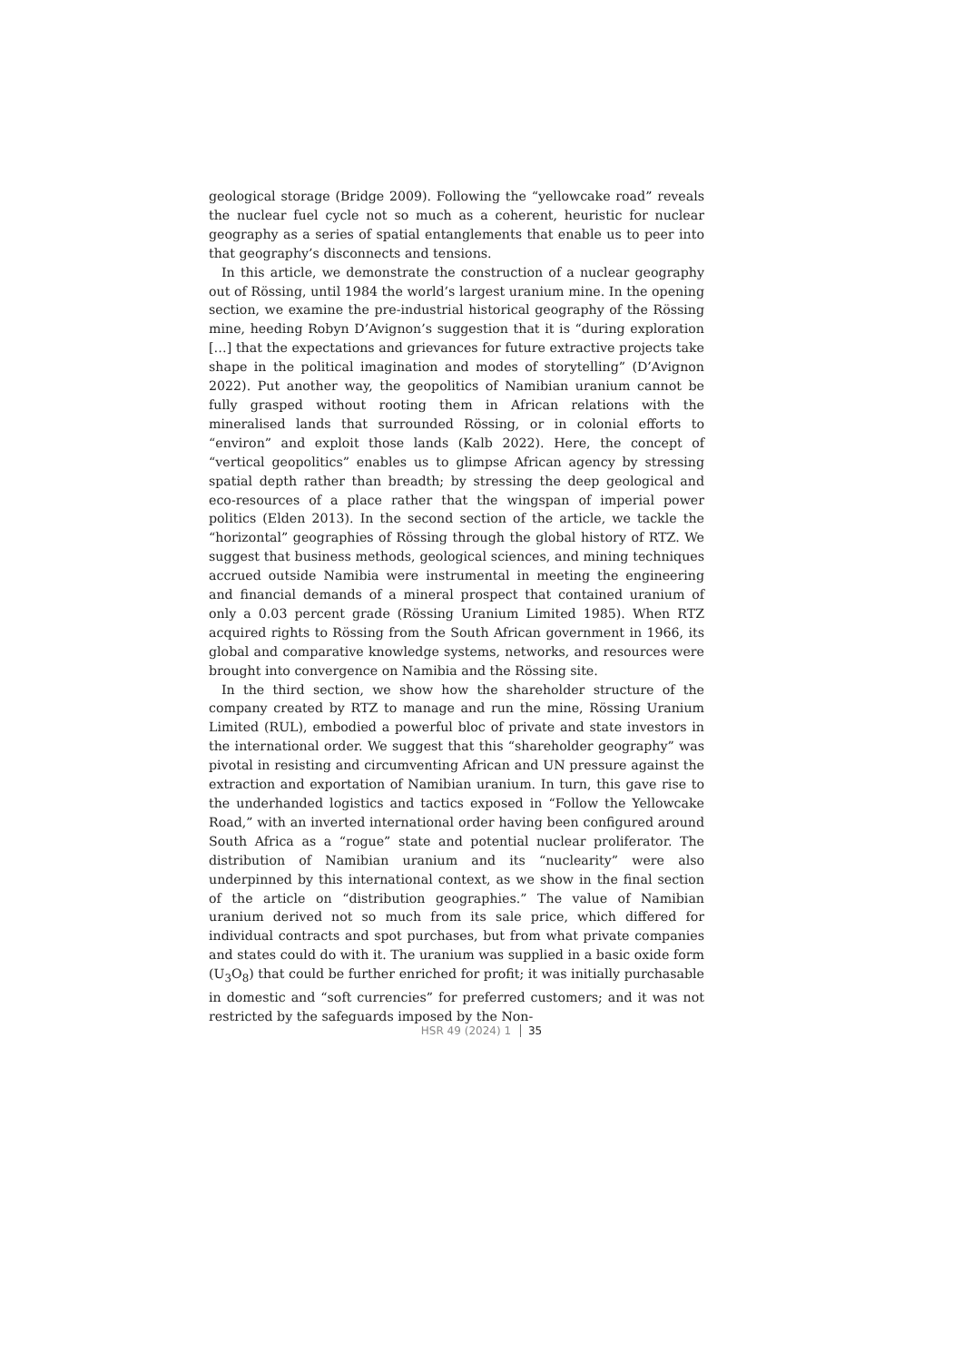geological storage (Bridge 2009). Following the “yellowcake road” reveals the nuclear fuel cycle not so much as a coherent, heuristic for nuclear geography as a series of spatial entanglements that enable us to peer into that geography’s disconnects and tensions.
In this article, we demonstrate the construction of a nuclear geography out of Rössing, until 1984 the world’s largest uranium mine. In the opening section, we examine the pre-industrial historical geography of the Rössing mine, heeding Robyn D’Avignon’s suggestion that it is “during exploration […] that the expectations and grievances for future extractive projects take shape in the political imagination and modes of storytelling” (D’Avignon 2022). Put another way, the geopolitics of Namibian uranium cannot be fully grasped without rooting them in African relations with the mineralised lands that surrounded Rössing, or in colonial efforts to “environ” and exploit those lands (Kalb 2022). Here, the concept of “vertical geopolitics” enables us to glimpse African agency by stressing spatial depth rather than breadth; by stressing the deep geological and eco-resources of a place rather that the wingspan of imperial power politics (Elden 2013). In the second section of the article, we tackle the “horizontal” geographies of Rössing through the global history of RTZ. We suggest that business methods, geological sciences, and mining techniques accrued outside Namibia were instrumental in meeting the engineering and financial demands of a mineral prospect that contained uranium of only a 0.03 percent grade (Rössing Uranium Limited 1985). When RTZ acquired rights to Rössing from the South African government in 1966, its global and comparative knowledge systems, networks, and resources were brought into convergence on Namibia and the Rössing site.
In the third section, we show how the shareholder structure of the company created by RTZ to manage and run the mine, Rössing Uranium Limited (RUL), embodied a powerful bloc of private and state investors in the international order. We suggest that this “shareholder geography” was pivotal in resisting and circumventing African and UN pressure against the extraction and exportation of Namibian uranium. In turn, this gave rise to the underhanded logistics and tactics exposed in “Follow the Yellowcake Road,” with an inverted international order having been configured around South Africa as a “rogue” state and potential nuclear proliferator. The distribution of Namibian uranium and its “nuclearity” were also underpinned by this international context, as we show in the final section of the article on “distribution geographies.” The value of Namibian uranium derived not so much from its sale price, which differed for individual contracts and spot purchases, but from what private companies and states could do with it. The uranium was supplied in a basic oxide form (U<sub>3</sub>O<sub>8</sub>) that could be further enriched for profit; it was initially purchasable in domestic and “soft currencies” for preferred customers; and it was not restricted by the safeguards imposed by the Non-
HSR 49 (2024) 1 35